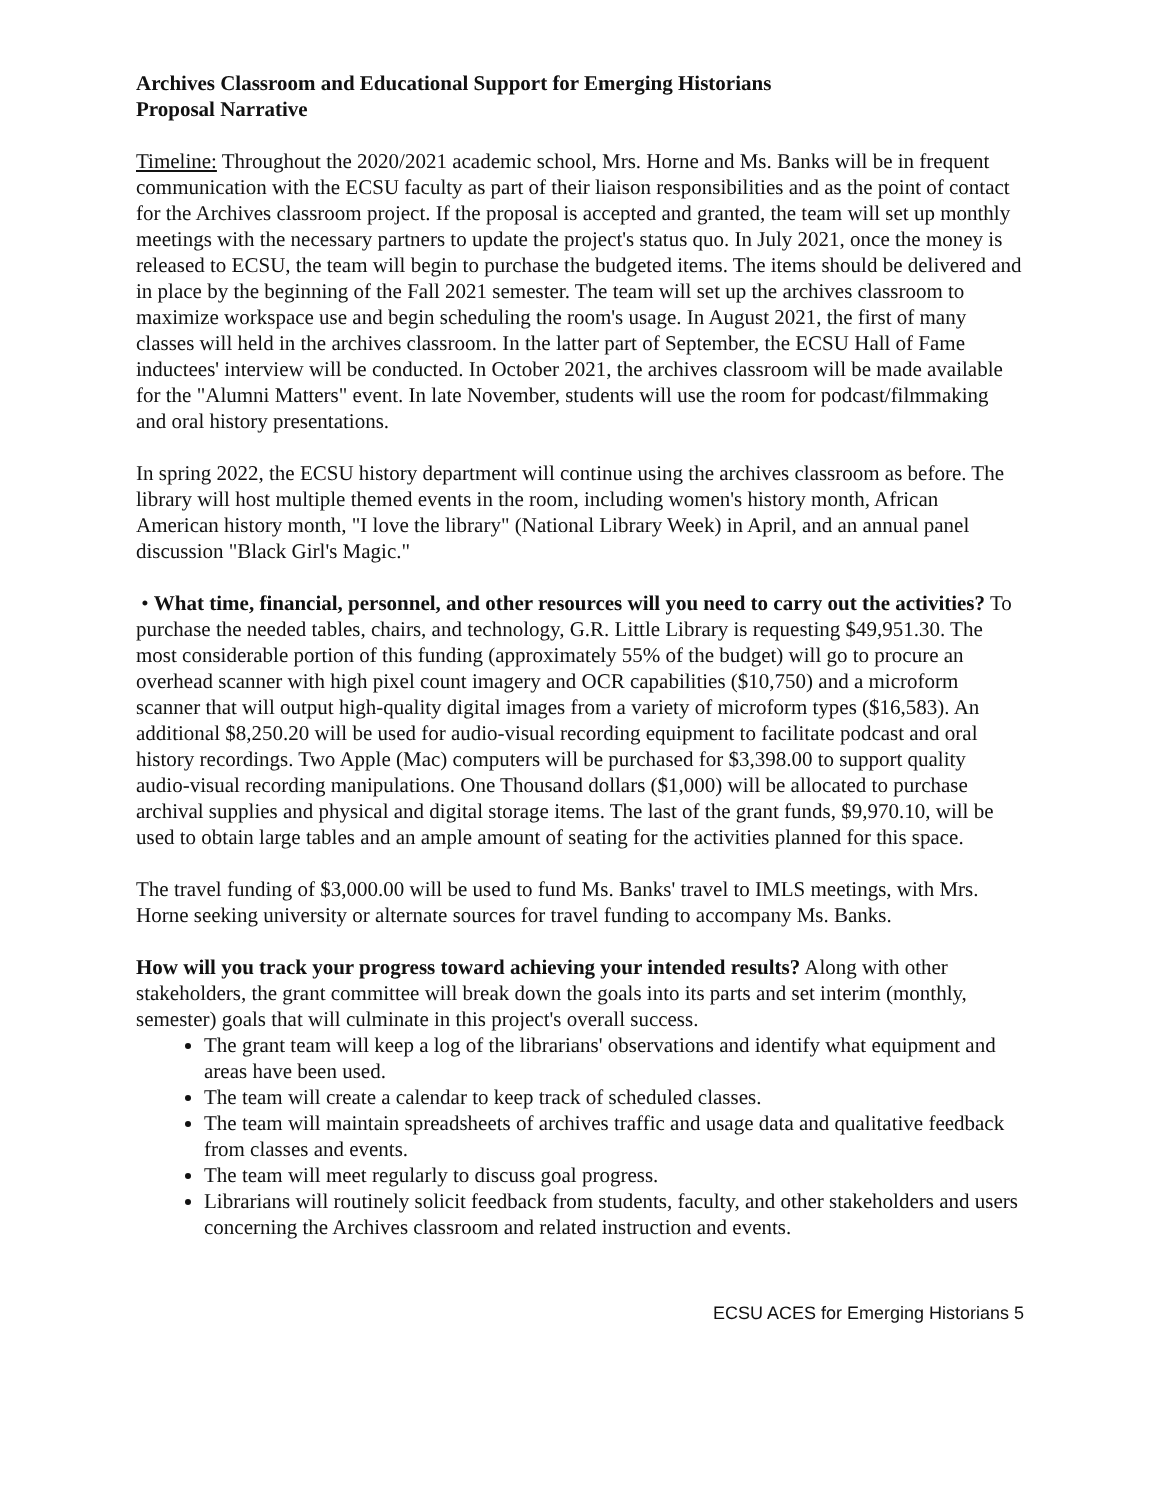Archives Classroom and Educational Support for Emerging Historians
Proposal Narrative
Timeline: Throughout the 2020/2021 academic school, Mrs. Horne and Ms. Banks will be in frequent communication with the ECSU faculty as part of their liaison responsibilities and as the point of contact for the Archives classroom project. If the proposal is accepted and granted, the team will set up monthly meetings with the necessary partners to update the project's status quo. In July 2021, once the money is released to ECSU, the team will begin to purchase the budgeted items. The items should be delivered and in place by the beginning of the Fall 2021 semester. The team will set up the archives classroom to maximize workspace use and begin scheduling the room's usage. In August 2021, the first of many classes will held in the archives classroom. In the latter part of September, the ECSU Hall of Fame inductees' interview will be conducted. In October 2021, the archives classroom will be made available for the "Alumni Matters" event. In late November, students will use the room for podcast/filmmaking and oral history presentations.
In spring 2022, the ECSU history department will continue using the archives classroom as before. The library will host multiple themed events in the room, including women's history month, African American history month, "I love the library" (National Library Week) in April, and an annual panel discussion "Black Girl's Magic."
• What time, financial, personnel, and other resources will you need to carry out the activities? To purchase the needed tables, chairs, and technology, G.R. Little Library is requesting $49,951.30. The most considerable portion of this funding (approximately 55% of the budget) will go to procure an overhead scanner with high pixel count imagery and OCR capabilities ($10,750) and a microform scanner that will output high-quality digital images from a variety of microform types ($16,583). An additional $8,250.20 will be used for audio-visual recording equipment to facilitate podcast and oral history recordings. Two Apple (Mac) computers will be purchased for $3,398.00 to support quality audio-visual recording manipulations. One Thousand dollars ($1,000) will be allocated to purchase archival supplies and physical and digital storage items. The last of the grant funds, $9,970.10, will be used to obtain large tables and an ample amount of seating for the activities planned for this space.
The travel funding of $3,000.00 will be used to fund Ms. Banks' travel to IMLS meetings, with Mrs. Horne seeking university or alternate sources for travel funding to accompany Ms. Banks.
How will you track your progress toward achieving your intended results? Along with other stakeholders, the grant committee will break down the goals into its parts and set interim (monthly, semester) goals that will culminate in this project's overall success.
The grant team will keep a log of the librarians' observations and identify what equipment and areas have been used.
The team will create a calendar to keep track of scheduled classes.
The team will maintain spreadsheets of archives traffic and usage data and qualitative feedback from classes and events.
The team will meet regularly to discuss goal progress.
Librarians will routinely solicit feedback from students, faculty, and other stakeholders and users concerning the Archives classroom and related instruction and events.
ECSU ACES for Emerging Historians 5